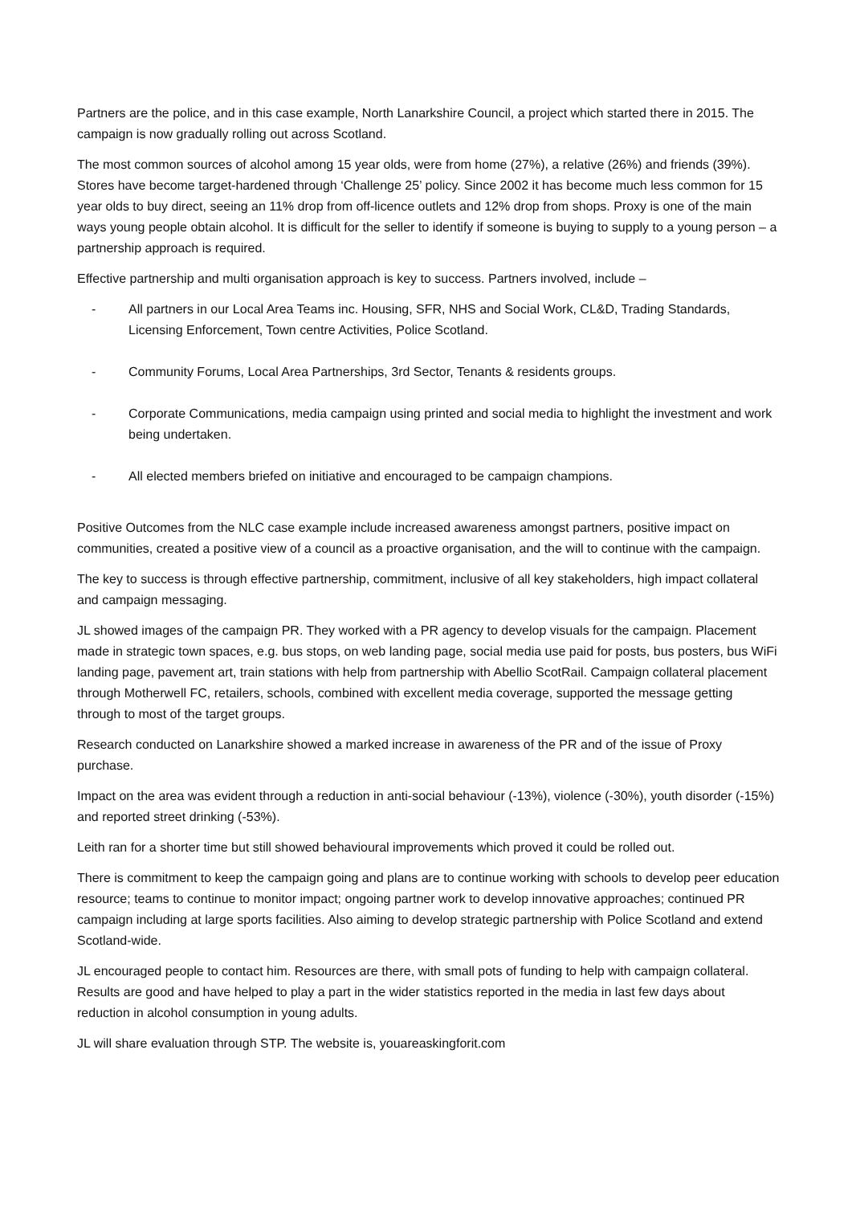Partners are the police, and in this case example, North Lanarkshire Council, a project which started there in 2015. The campaign is now gradually rolling out across Scotland.
The most common sources of alcohol among 15 year olds, were from home (27%), a relative (26%) and friends (39%). Stores have become target-hardened through ‘Challenge 25’ policy. Since 2002 it has become much less common for 15 year olds to buy direct, seeing an 11% drop from off-licence outlets and 12% drop from shops. Proxy is one of the main ways young people obtain alcohol. It is difficult for the seller to identify if someone is buying to supply to a young person – a partnership approach is required.
Effective partnership and multi organisation approach is key to success. Partners involved, include –
- All partners in our Local Area Teams inc. Housing, SFR, NHS and Social Work, CL&D, Trading Standards, Licensing Enforcement, Town centre Activities, Police Scotland.
- Community Forums, Local Area Partnerships, 3rd Sector, Tenants & residents groups.
- Corporate Communications, media campaign using printed and social media to highlight the investment and work being undertaken.
- All elected members briefed on initiative and encouraged to be campaign champions.
Positive Outcomes from the NLC case example include increased awareness amongst partners, positive impact on communities, created a positive view of a council as a proactive organisation, and the will to continue with the campaign.
The key to success is through effective partnership, commitment, inclusive of all key stakeholders, high impact collateral and campaign messaging.
JL showed images of the campaign PR. They worked with a PR agency to develop visuals for the campaign. Placement made in strategic town spaces, e.g. bus stops, on web landing page, social media use paid for posts, bus posters, bus WiFi landing page, pavement art, train stations with help from partnership with Abellio ScotRail. Campaign collateral placement through Motherwell FC, retailers, schools, combined with excellent media coverage, supported the message getting through to most of the target groups.
Research conducted on Lanarkshire showed a marked increase in awareness of the PR and of the issue of Proxy purchase.
Impact on the area was evident through a reduction in anti-social behaviour (-13%), violence (-30%), youth disorder (-15%) and reported street drinking (-53%).
Leith ran for a shorter time but still showed behavioural improvements which proved it could be rolled out.
There is commitment to keep the campaign going and plans are to continue working with schools to develop peer education resource; teams to continue to monitor impact; ongoing partner work to develop innovative approaches; continued PR campaign including at large sports facilities. Also aiming to develop strategic partnership with Police Scotland and extend Scotland-wide.
JL encouraged people to contact him. Resources are there, with small pots of funding to help with campaign collateral. Results are good and have helped to play a part in the wider statistics reported in the media in last few days about reduction in alcohol consumption in young adults.
JL will share evaluation through STP. The website is, youareaskingforit.com